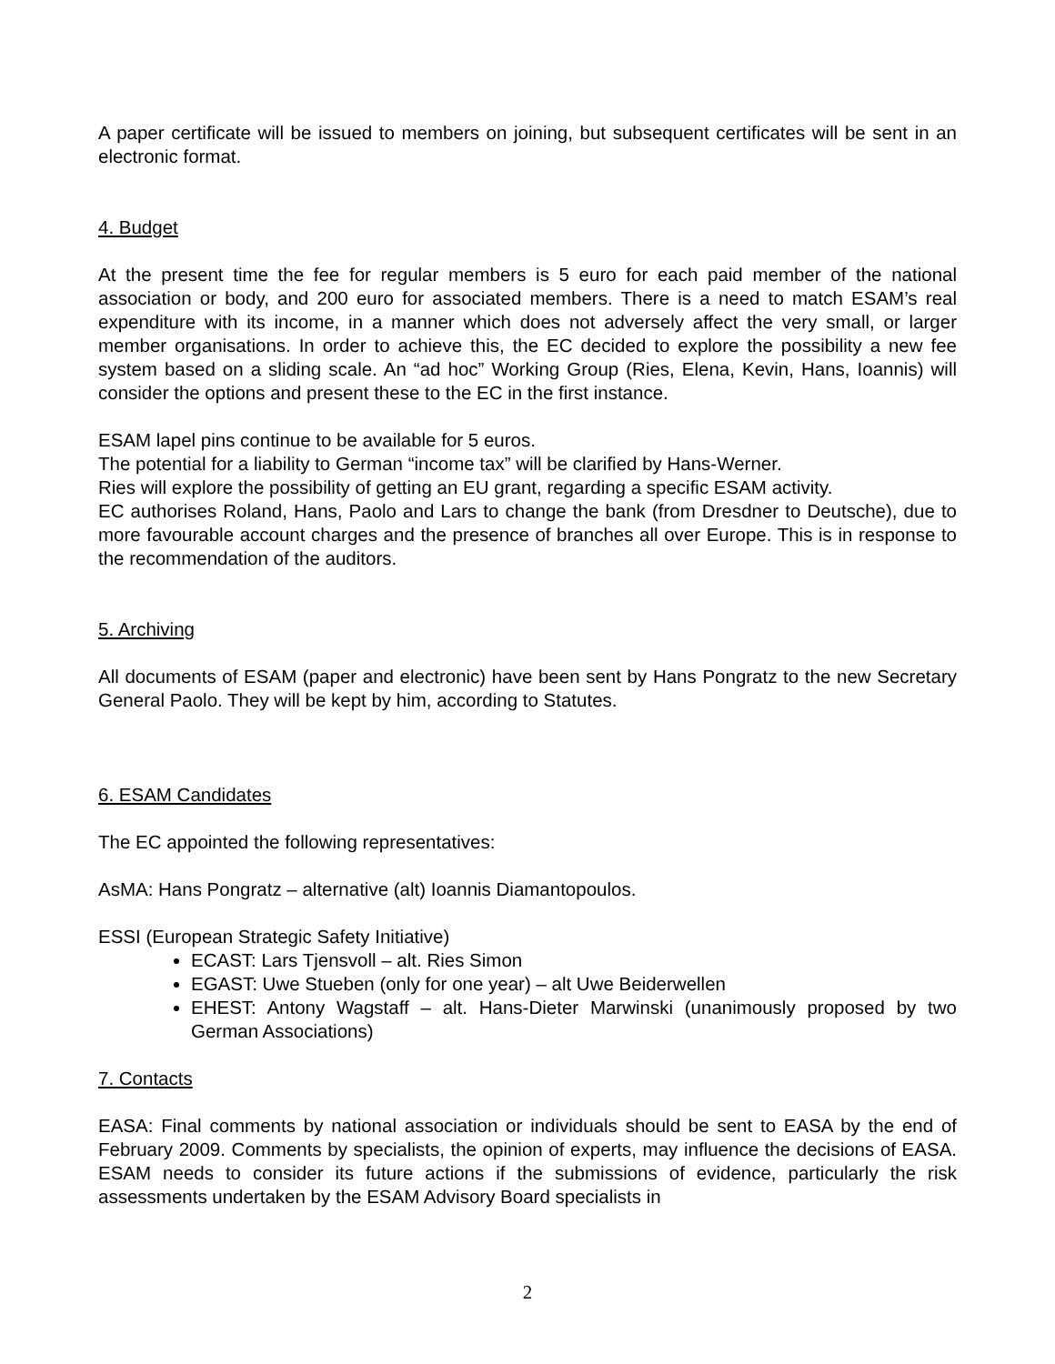A paper certificate will be issued to members on joining, but subsequent certificates will be sent in an electronic format.
4. Budget
At the present time the fee for regular members is 5 euro for each paid member of the national association or body, and 200 euro for associated members. There is a need to match ESAM’s real expenditure with its income, in a manner which does not adversely affect the very small, or larger member organisations. In order to achieve this, the EC decided to explore the possibility a new fee system based on a sliding scale. An “ad hoc” Working Group (Ries, Elena, Kevin, Hans, Ioannis) will consider the options and present these to the EC in the first instance.
ESAM lapel pins continue to be available for 5 euros.
The potential for a liability to German “income tax” will be clarified by Hans-Werner.
Ries will explore the possibility of getting an EU grant, regarding a specific ESAM activity.
EC authorises Roland, Hans, Paolo and Lars to change the bank (from Dresdner to Deutsche), due to more favourable account charges and the presence of branches all over Europe. This is in response to the recommendation of the auditors.
5. Archiving
All documents of ESAM (paper and electronic) have been sent by Hans Pongratz to the new Secretary General Paolo. They will be kept by him, according to Statutes.
6. ESAM Candidates
The EC appointed the following representatives:
AsMA: Hans Pongratz – alternative (alt) Ioannis Diamantopoulos.
ESSI (European Strategic Safety Initiative)
ECAST: Lars Tjensvoll – alt. Ries Simon
EGAST: Uwe Stueben (only for one year) – alt Uwe Beiderwellen
EHEST: Antony Wagstaff – alt. Hans-Dieter Marwinski (unanimously proposed by two German Associations)
7. Contacts
EASA: Final comments by national association or individuals should be sent to EASA by the end of February 2009. Comments by specialists, the opinion of experts, may influence the decisions of EASA. ESAM needs to consider its future actions if the submissions of evidence, particularly the risk assessments undertaken by the ESAM Advisory Board specialists in
2